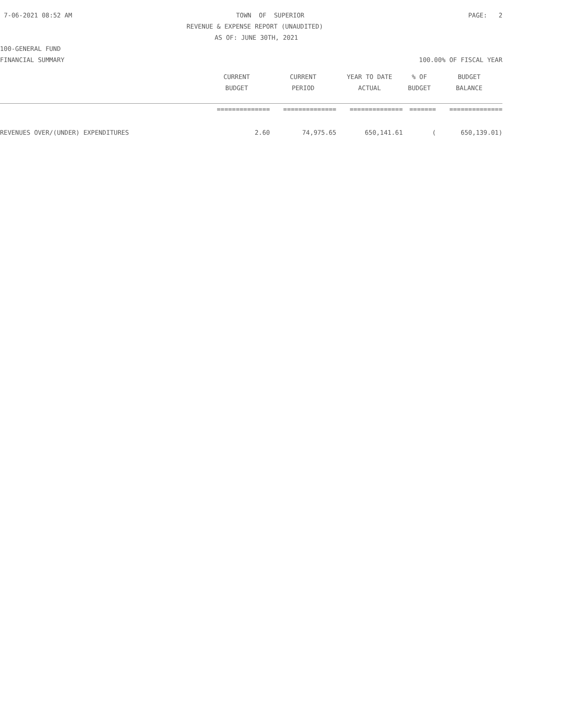7-06-2021 08:52 AM TOWN OF SUPERIOR PAGE: 2
REVENUE & EXPENSE REPORT (UNAUDITED)
AS OF: JUNE 30TH, 2021
100-GENERAL FUND
FINANCIAL SUMMARY 100.00% OF FISCAL YEAR
| | CURRENT | CURRENT | YEAR TO DATE | % OF | BUDGET |
| --- | --- | --- | --- | --- | --- |
| | BUDGET | PERIOD | ACTUAL | BUDGET | BALANCE |
| | ============== | ============== | ============== | ======= | ============== |
| REVENUES OVER/(UNDER) EXPENDITURES | 2.60 | 74,975.65 | 650,141.61 | ( | 650,139.01) |